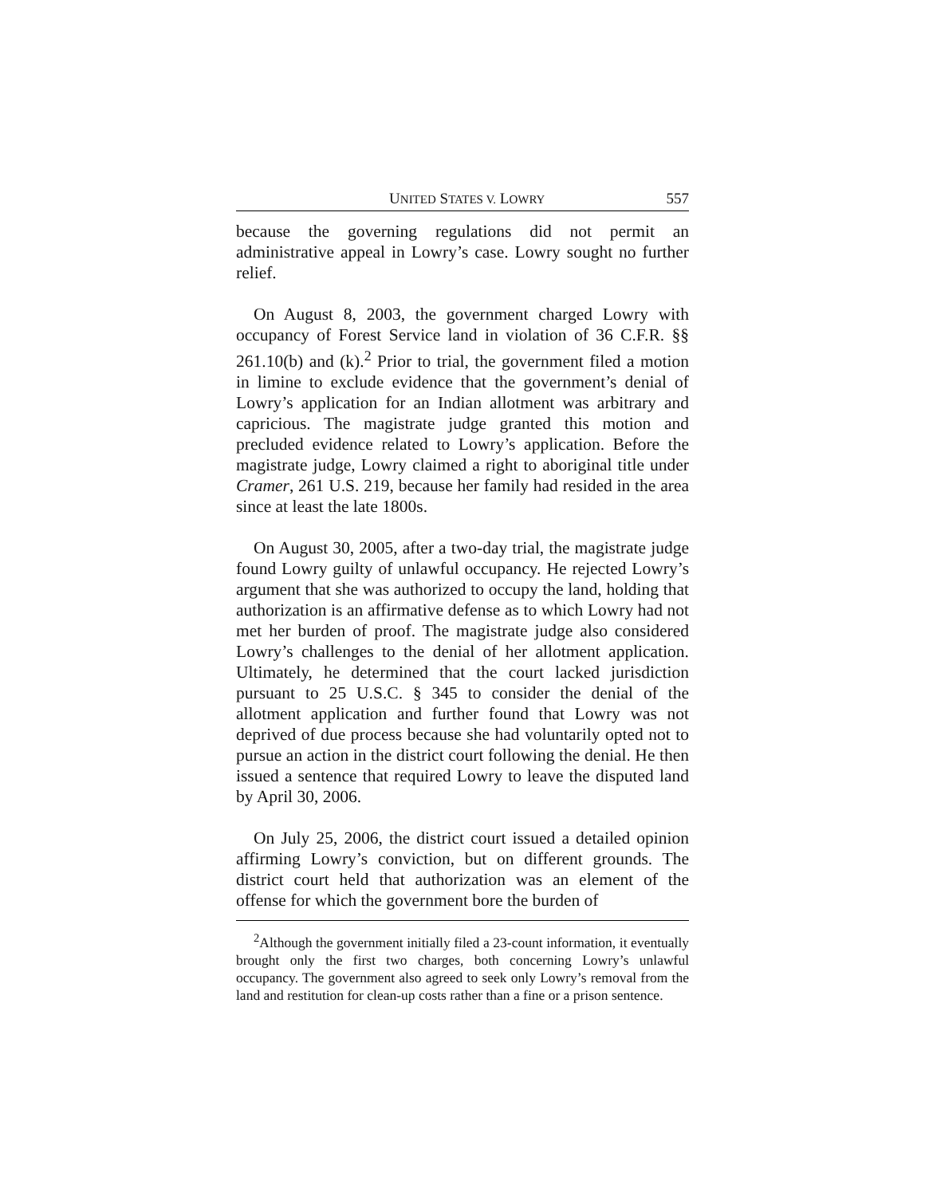UNITED STATES V. LOWRY 557
because the governing regulations did not permit an administrative appeal in Lowry’s case. Lowry sought no further relief.
On August 8, 2003, the government charged Lowry with occupancy of Forest Service land in violation of 36 C.F.R. §§ 261.10(b) and (k).<sup>2</sup> Prior to trial, the government filed a motion in limine to exclude evidence that the government’s denial of Lowry’s application for an Indian allotment was arbitrary and capricious. The magistrate judge granted this motion and precluded evidence related to Lowry’s application. Before the magistrate judge, Lowry claimed a right to aboriginal title under Cramer, 261 U.S. 219, because her family had resided in the area since at least the late 1800s.
On August 30, 2005, after a two-day trial, the magistrate judge found Lowry guilty of unlawful occupancy. He rejected Lowry’s argument that she was authorized to occupy the land, holding that authorization is an affirmative defense as to which Lowry had not met her burden of proof. The magistrate judge also considered Lowry’s challenges to the denial of her allotment application. Ultimately, he determined that the court lacked jurisdiction pursuant to 25 U.S.C. § 345 to consider the denial of the allotment application and further found that Lowry was not deprived of due process because she had voluntarily opted not to pursue an action in the district court following the denial. He then issued a sentence that required Lowry to leave the disputed land by April 30, 2006.
On July 25, 2006, the district court issued a detailed opinion affirming Lowry’s conviction, but on different grounds. The district court held that authorization was an element of the offense for which the government bore the burden of
<sup>2</sup> Although the government initially filed a 23-count information, it eventually brought only the first two charges, both concerning Lowry’s unlawful occupancy. The government also agreed to seek only Lowry’s removal from the land and restitution for clean-up costs rather than a fine or a prison sentence.